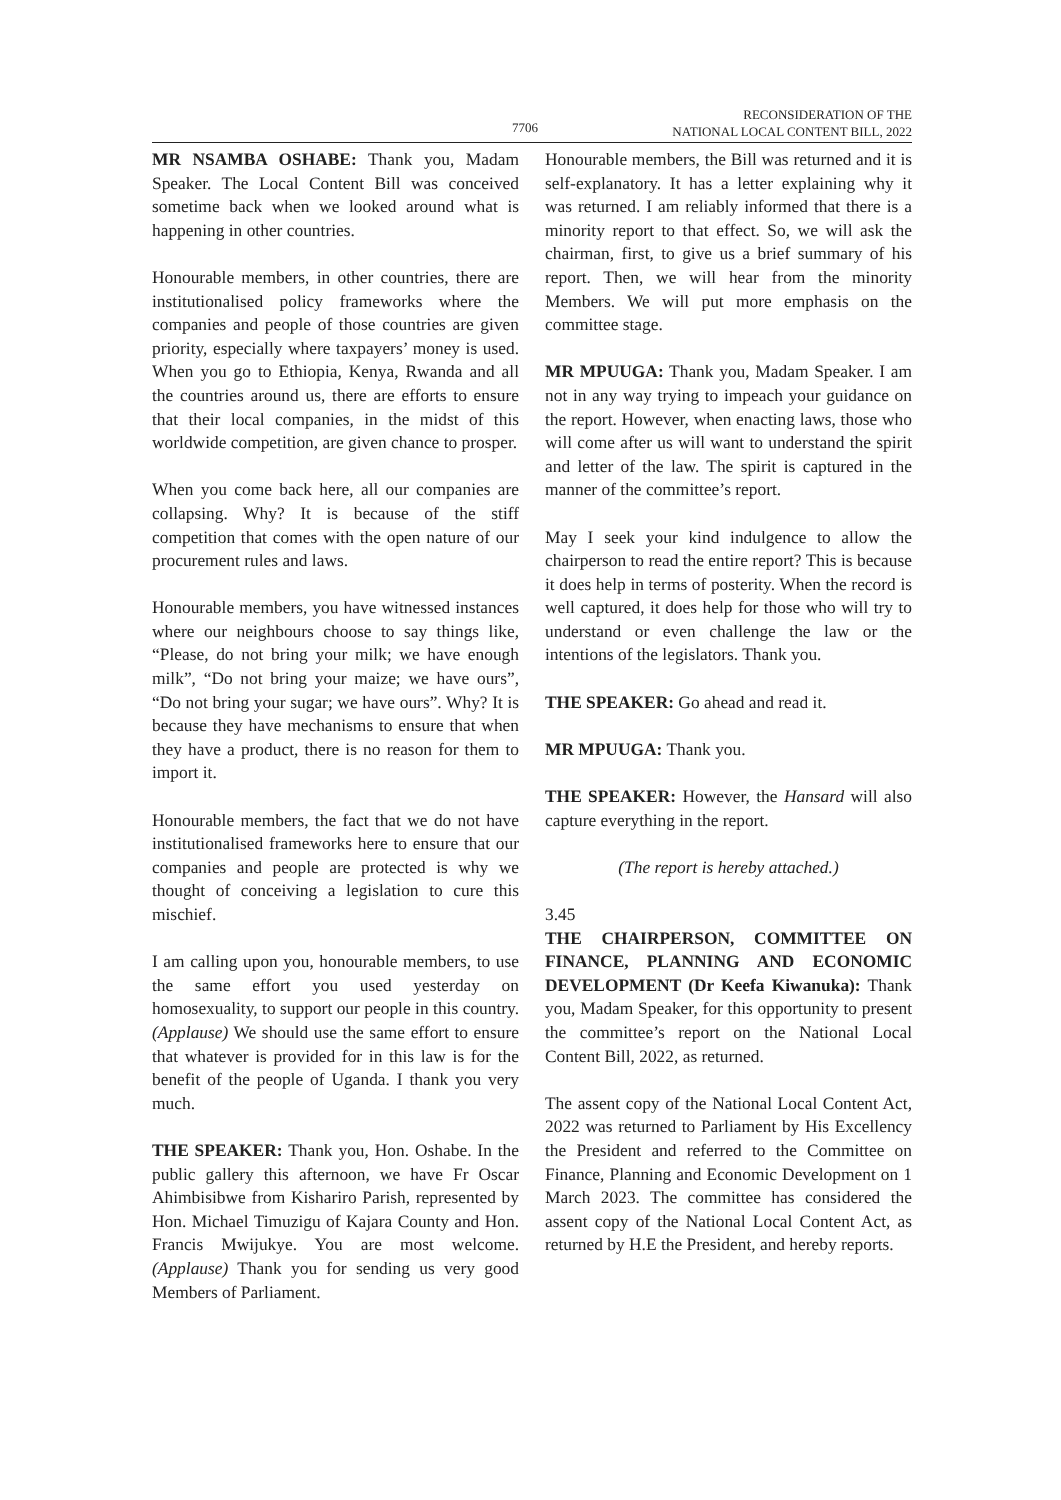7706 RECONSIDERATION OF THE
NATIONAL LOCAL CONTENT BILL, 2022
MR NSAMBA OSHABE: Thank you, Madam Speaker. The Local Content Bill was conceived sometime back when we looked around what is happening in other countries.
Honourable members, in other countries, there are institutionalised policy frameworks where the companies and people of those countries are given priority, especially where taxpayers’ money is used. When you go to Ethiopia, Kenya, Rwanda and all the countries around us, there are efforts to ensure that their local companies, in the midst of this worldwide competition, are given chance to prosper.
When you come back here, all our companies are collapsing. Why? It is because of the stiff competition that comes with the open nature of our procurement rules and laws.
Honourable members, you have witnessed instances where our neighbours choose to say things like, “Please, do not bring your milk; we have enough milk”, “Do not bring your maize; we have ours”, “Do not bring your sugar; we have ours”. Why? It is because they have mechanisms to ensure that when they have a product, there is no reason for them to import it.
Honourable members, the fact that we do not have institutionalised frameworks here to ensure that our companies and people are protected is why we thought of conceiving a legislation to cure this mischief.
I am calling upon you, honourable members, to use the same effort you used yesterday on homosexuality, to support our people in this country. (Applause) We should use the same effort to ensure that whatever is provided for in this law is for the benefit of the people of Uganda. I thank you very much.
THE SPEAKER: Thank you, Hon. Oshabe. In the public gallery this afternoon, we have Fr Oscar Ahimbisibwe from Kishariro Parish, represented by Hon. Michael Timuzigu of Kajara County and Hon. Francis Mwijukye. You are most welcome. (Applause) Thank you for sending us very good Members of Parliament.
Honourable members, the Bill was returned and it is self-explanatory. It has a letter explaining why it was returned. I am reliably informed that there is a minority report to that effect. So, we will ask the chairman, first, to give us a brief summary of his report. Then, we will hear from the minority Members. We will put more emphasis on the committee stage.
MR MPUUGA: Thank you, Madam Speaker. I am not in any way trying to impeach your guidance on the report. However, when enacting laws, those who will come after us will want to understand the spirit and letter of the law. The spirit is captured in the manner of the committee’s report.
May I seek your kind indulgence to allow the chairperson to read the entire report? This is because it does help in terms of posterity. When the record is well captured, it does help for those who will try to understand or even challenge the law or the intentions of the legislators. Thank you.
THE SPEAKER: Go ahead and read it.
MR MPUUGA: Thank you.
THE SPEAKER: However, the Hansard will also capture everything in the report.
(The report is hereby attached.)
3.45
THE CHAIRPERSON, COMMITTEE ON FINANCE, PLANNING AND ECONOMIC DEVELOPMENT (Dr Keefa Kiwanuka): Thank you, Madam Speaker, for this opportunity to present the committee’s report on the National Local Content Bill, 2022, as returned.
The assent copy of the National Local Content Act, 2022 was returned to Parliament by His Excellency the President and referred to the Committee on Finance, Planning and Economic Development on 1 March 2023. The committee has considered the assent copy of the National Local Content Act, as returned by H.E the President, and hereby reports.